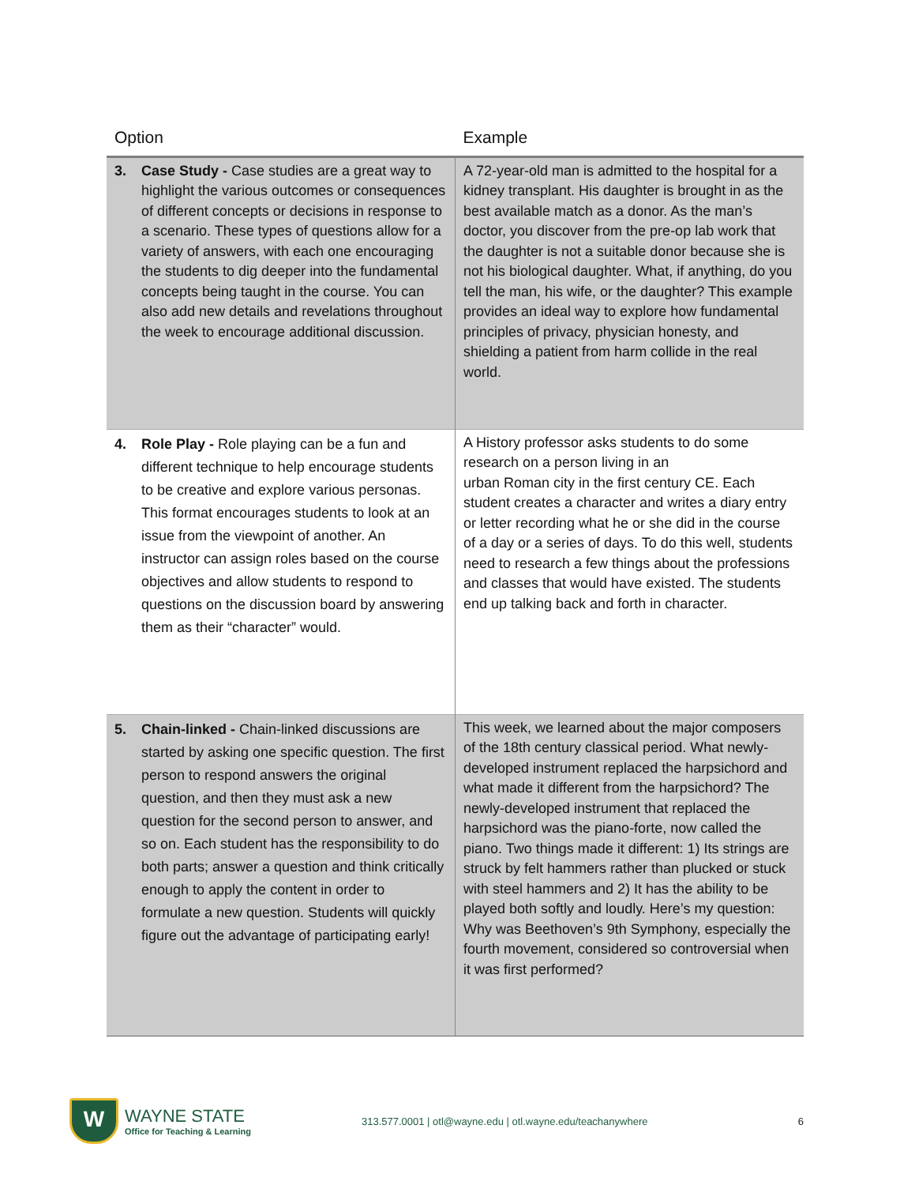| Option | Example |
| --- | --- |
| 3. Case Study - Case studies are a great way to highlight the various outcomes or consequences of different concepts or decisions in response to a scenario. These types of questions allow for a variety of answers, with each one encouraging the students to dig deeper into the fundamental concepts being taught in the course. You can also add new details and revelations throughout the week to encourage additional discussion. | A 72-year-old man is admitted to the hospital for a kidney transplant. His daughter is brought in as the best available match as a donor. As the man’s doctor, you discover from the pre-op lab work that the daughter is not a suitable donor because she is not his biological daughter. What, if anything, do you tell the man, his wife, or the daughter? This example provides an ideal way to explore how fundamental principles of privacy, physician honesty, and shielding a patient from harm collide in the real world. |
| 4. Role Play - Role playing can be a fun and different technique to help encourage students to be creative and explore various personas. This format encourages students to look at an issue from the viewpoint of another. An instructor can assign roles based on the course objectives and allow students to respond to questions on the discussion board by answering them as their “character” would. | A History professor asks students to do some research on a person living in an urban Roman city in the first century CE. Each student creates a character and writes a diary entry or letter recording what he or she did in the course of a day or a series of days. To do this well, students need to research a few things about the professions and classes that would have existed. The students end up talking back and forth in character. |
| 5. Chain-linked - Chain-linked discussions are started by asking one specific question. The first person to respond answers the original question, and then they must ask a new question for the second person to answer, and so on. Each student has the responsibility to do both parts; answer a question and think critically enough to apply the content in order to formulate a new question. Students will quickly figure out the advantage of participating early! | This week, we learned about the major composers of the 18th century classical period. What newly-developed instrument replaced the harpsichord and what made it different from the harpsichord? The newly-developed instrument that replaced the harpsichord was the piano-forte, now called the piano. Two things made it different: 1) Its strings are struck by felt hammers rather than plucked or stuck with steel hammers and 2) It has the ability to be played both softly and loudly. Here’s my question: Why was Beethoven’s 9th Symphony, especially the fourth movement, considered so controversial when it was first performed? |
W
WAYNE STATE
Office for Teaching & Learning
313.577.0001 | otl@wayne.edu | otl.wayne.edu/teachanywhere
6